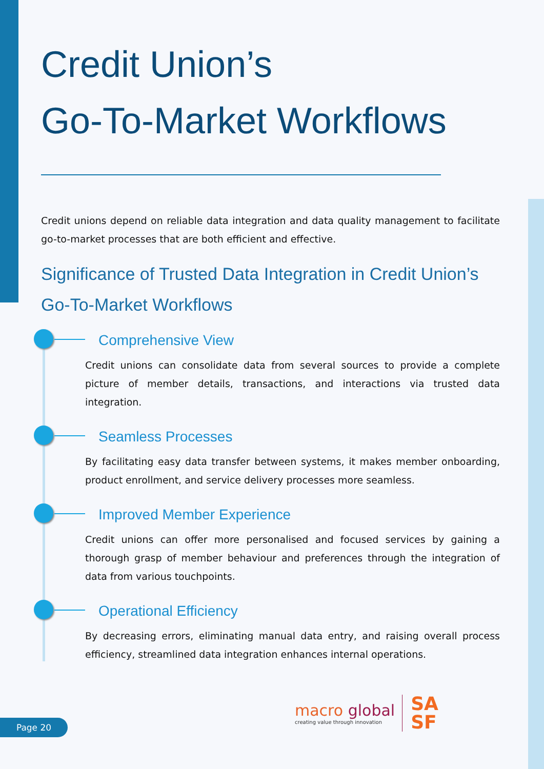Credit Union’s
Go-To-Market Workflows
Credit unions depend on reliable data integration and data quality management to facilitate go-to-market processes that are both efficient and effective.
Significance of Trusted Data Integration in Credit Union’s Go-To-Market Workflows
Comprehensive View
Credit unions can consolidate data from several sources to provide a complete picture of member details, transactions, and interactions via trusted data integration.
Seamless Processes
By facilitating easy data transfer between systems, it makes member onboarding, product enrollment, and service delivery processes more seamless.
Improved Member Experience
Credit unions can offer more personalised and focused services by gaining a thorough grasp of member behaviour and preferences through the integration of data from various touchpoints.
Operational Efficiency
By decreasing errors, eliminating manual data entry, and raising overall process efficiency, streamlined data integration enhances internal operations.
macro global
creating value through innovation
SA
SF
Page 20